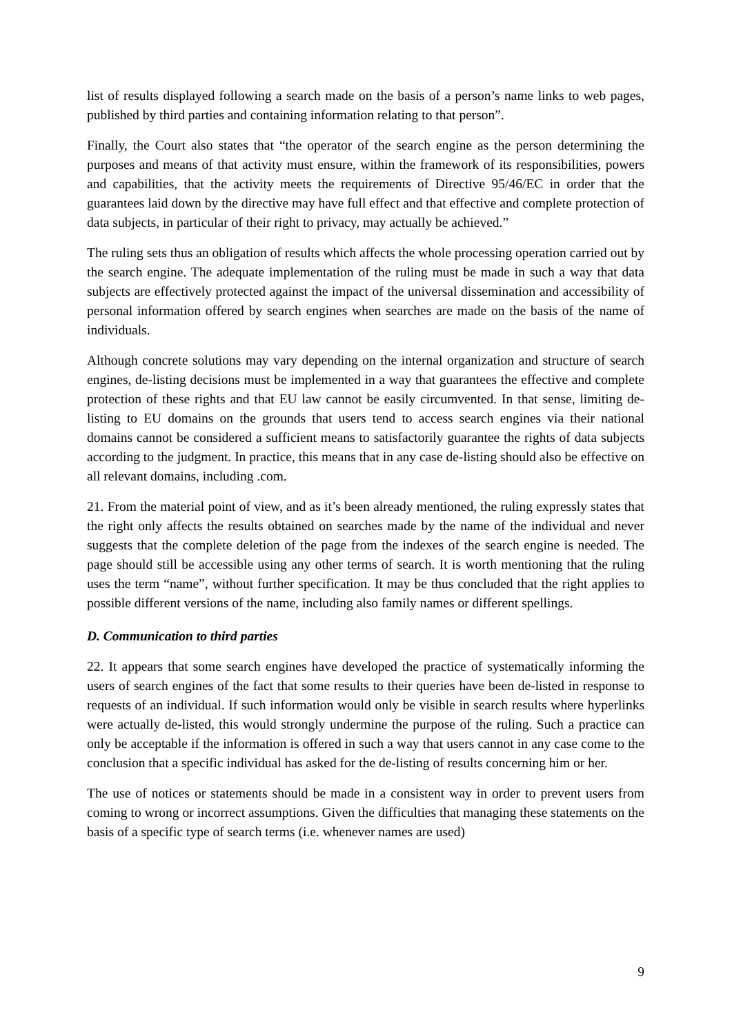list of results displayed following a search made on the basis of a person’s name links to web pages, published by third parties and containing information relating to that person”.
Finally, the Court also states that “the operator of the search engine as the person determining the purposes and means of that activity must ensure, within the framework of its responsibilities, powers and capabilities, that the activity meets the requirements of Directive 95/46/EC in order that the guarantees laid down by the directive may have full effect and that effective and complete protection of data subjects, in particular of their right to privacy, may actually be achieved.”
The ruling sets thus an obligation of results which affects the whole processing operation carried out by the search engine. The adequate implementation of the ruling must be made in such a way that data subjects are effectively protected against the impact of the universal dissemination and accessibility of personal information offered by search engines when searches are made on the basis of the name of individuals.
Although concrete solutions may vary depending on the internal organization and structure of search engines, de-listing decisions must be implemented in a way that guarantees the effective and complete protection of these rights and that EU law cannot be easily circumvented. In that sense, limiting de-listing to EU domains on the grounds that users tend to access search engines via their national domains cannot be considered a sufficient means to satisfactorily guarantee the rights of data subjects according to the judgment. In practice, this means that in any case de-listing should also be effective on all relevant domains, including .com.
21. From the material point of view, and as it’s been already mentioned, the ruling expressly states that the right only affects the results obtained on searches made by the name of the individual and never suggests that the complete deletion of the page from the indexes of the search engine is needed. The page should still be accessible using any other terms of search. It is worth mentioning that the ruling uses the term “name”, without further specification. It may be thus concluded that the right applies to possible different versions of the name, including also family names or different spellings.
D. Communication to third parties
22. It appears that some search engines have developed the practice of systematically informing the users of search engines of the fact that some results to their queries have been de-listed in response to requests of an individual. If such information would only be visible in search results where hyperlinks were actually de-listed, this would strongly undermine the purpose of the ruling. Such a practice can only be acceptable if the information is offered in such a way that users cannot in any case come to the conclusion that a specific individual has asked for the de-listing of results concerning him or her.
The use of notices or statements should be made in a consistent way in order to prevent users from coming to wrong or incorrect assumptions. Given the difficulties that managing these statements on the basis of a specific type of search terms (i.e. whenever names are used)
9